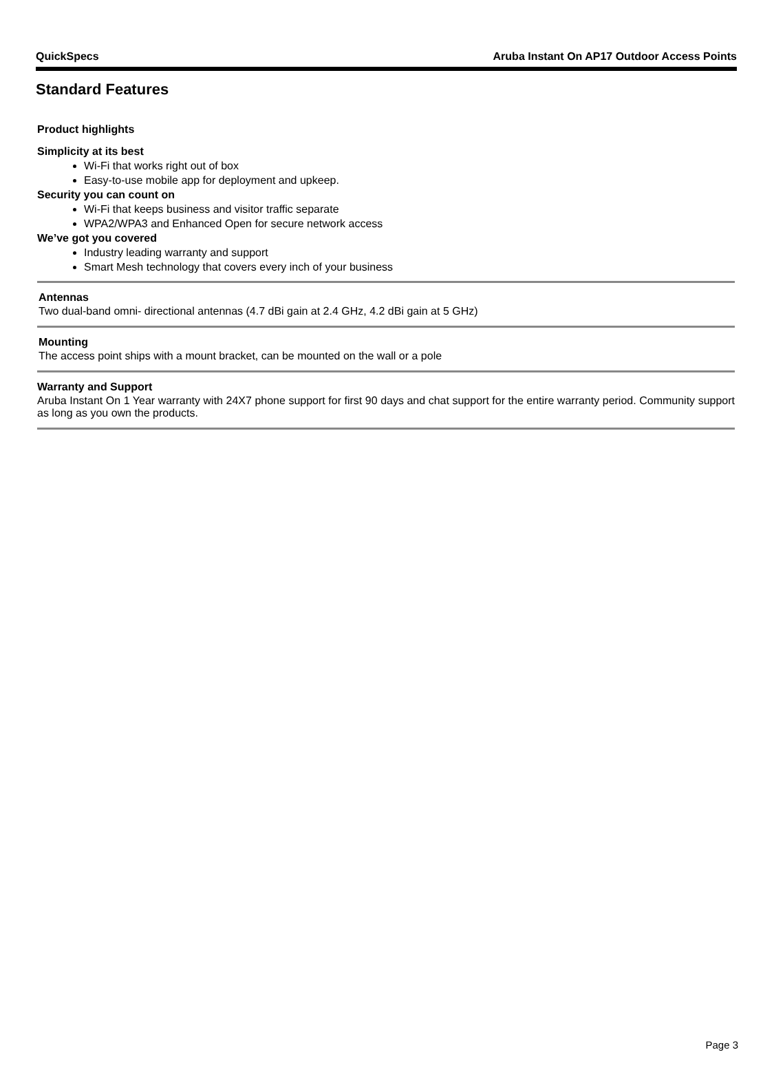QuickSpecs Aruba Instant On AP17 Outdoor Access Points
Standard Features
Product highlights
Simplicity at its best
Wi-Fi that works right out of box
Easy-to-use mobile app for deployment and upkeep.
Security you can count on
Wi-Fi that keeps business and visitor traffic separate
WPA2/WPA3 and Enhanced Open for secure network access
We’ve got you covered
Industry leading warranty and support
Smart Mesh technology that covers every inch of your business
Antennas
Two dual-band omni- directional antennas (4.7 dBi gain at 2.4 GHz, 4.2 dBi gain at 5 GHz)
Mounting
The access point ships with a mount bracket, can be mounted on the wall or a pole
Warranty and Support
Aruba Instant On 1 Year warranty with 24X7 phone support for first 90 days and chat support for the entire warranty period. Community support as long as you own the products.
Page 3